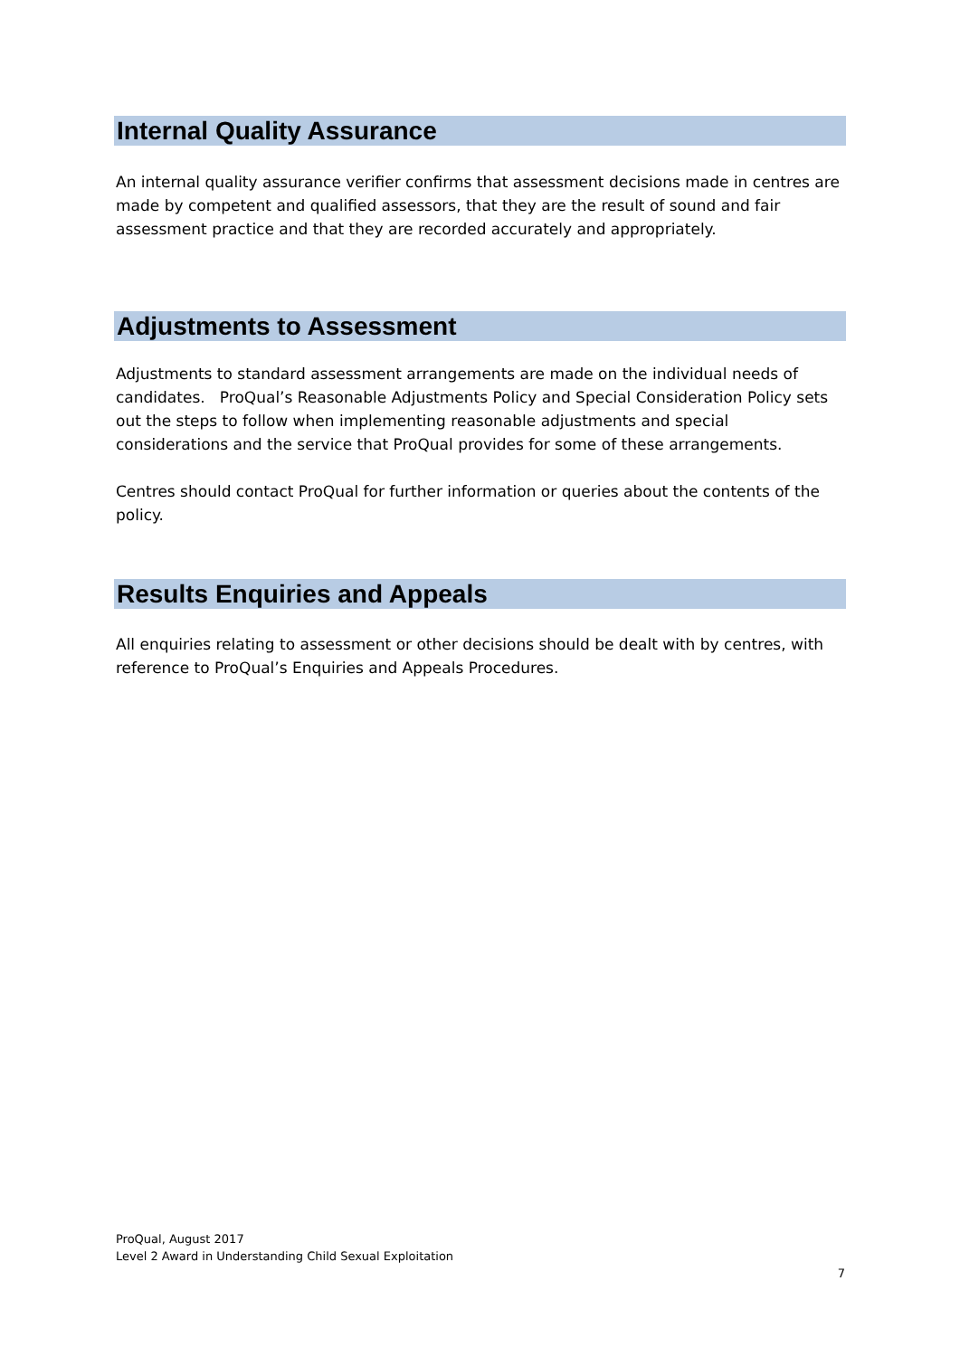Internal Quality Assurance
An internal quality assurance verifier confirms that assessment decisions made in centres are made by competent and qualified assessors, that they are the result of sound and fair assessment practice and that they are recorded accurately and appropriately.
Adjustments to Assessment
Adjustments to standard assessment arrangements are made on the individual needs of candidates. ProQual’s Reasonable Adjustments Policy and Special Consideration Policy sets out the steps to follow when implementing reasonable adjustments and special considerations and the service that ProQual provides for some of these arrangements.
Centres should contact ProQual for further information or queries about the contents of the policy.
Results Enquiries and Appeals
All enquiries relating to assessment or other decisions should be dealt with by centres, with reference to ProQual’s Enquiries and Appeals Procedures.
ProQual, August 2017
Level 2 Award in Understanding Child Sexual Exploitation
7